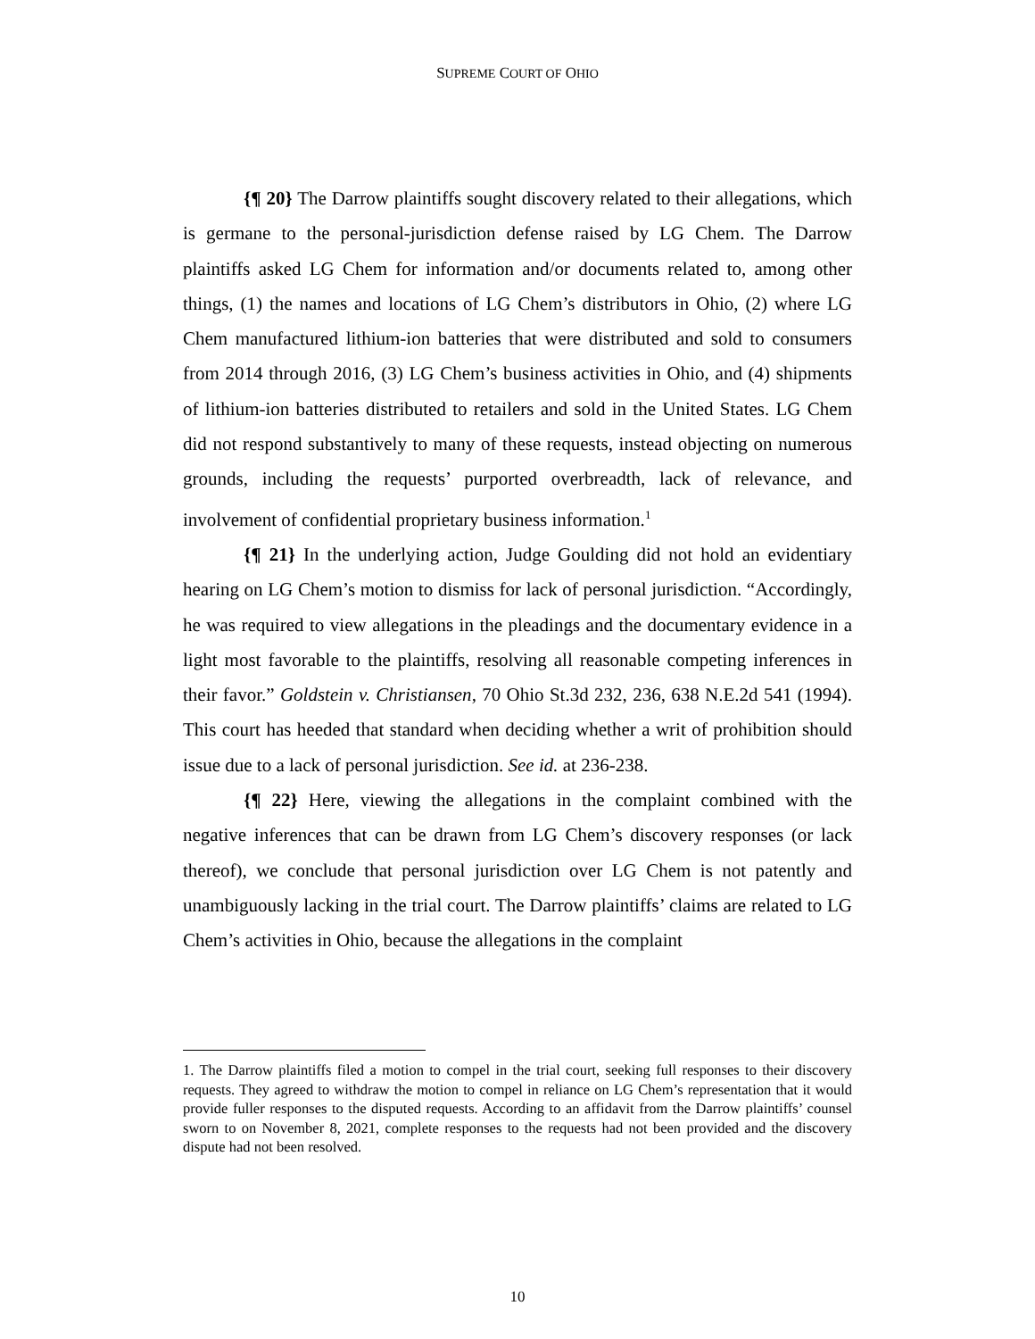SUPREME COURT OF OHIO
{¶ 20} The Darrow plaintiffs sought discovery related to their allegations, which is germane to the personal-jurisdiction defense raised by LG Chem. The Darrow plaintiffs asked LG Chem for information and/or documents related to, among other things, (1) the names and locations of LG Chem’s distributors in Ohio, (2) where LG Chem manufactured lithium-ion batteries that were distributed and sold to consumers from 2014 through 2016, (3) LG Chem’s business activities in Ohio, and (4) shipments of lithium-ion batteries distributed to retailers and sold in the United States. LG Chem did not respond substantively to many of these requests, instead objecting on numerous grounds, including the requests’ purported overbreadth, lack of relevance, and involvement of confidential proprietary business information.<sup>1</sup>
{¶ 21} In the underlying action, Judge Goulding did not hold an evidentiary hearing on LG Chem’s motion to dismiss for lack of personal jurisdiction. “Accordingly, he was required to view allegations in the pleadings and the documentary evidence in a light most favorable to the plaintiffs, resolving all reasonable competing inferences in their favor.” Goldstein v. Christiansen, 70 Ohio St.3d 232, 236, 638 N.E.2d 541 (1994). This court has heeded that standard when deciding whether a writ of prohibition should issue due to a lack of personal jurisdiction. See id. at 236-238.
{¶ 22} Here, viewing the allegations in the complaint combined with the negative inferences that can be drawn from LG Chem’s discovery responses (or lack thereof), we conclude that personal jurisdiction over LG Chem is not patently and unambiguously lacking in the trial court. The Darrow plaintiffs’ claims are related to LG Chem’s activities in Ohio, because the allegations in the complaint
1. The Darrow plaintiffs filed a motion to compel in the trial court, seeking full responses to their discovery requests. They agreed to withdraw the motion to compel in reliance on LG Chem’s representation that it would provide fuller responses to the disputed requests. According to an affidavit from the Darrow plaintiffs’ counsel sworn to on November 8, 2021, complete responses to the requests had not been provided and the discovery dispute had not been resolved.
10